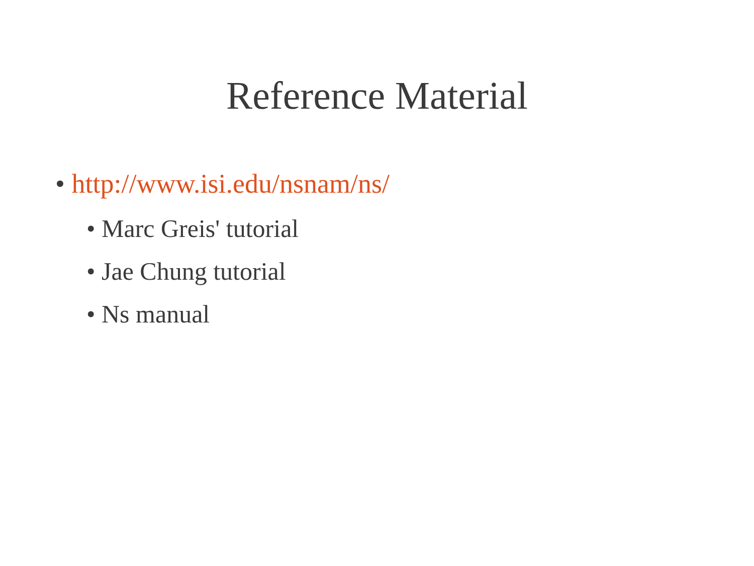Reference Material
• http://www.isi.edu/nsnam/ns/
• Marc Greis' tutorial
• Jae Chung tutorial
• Ns manual